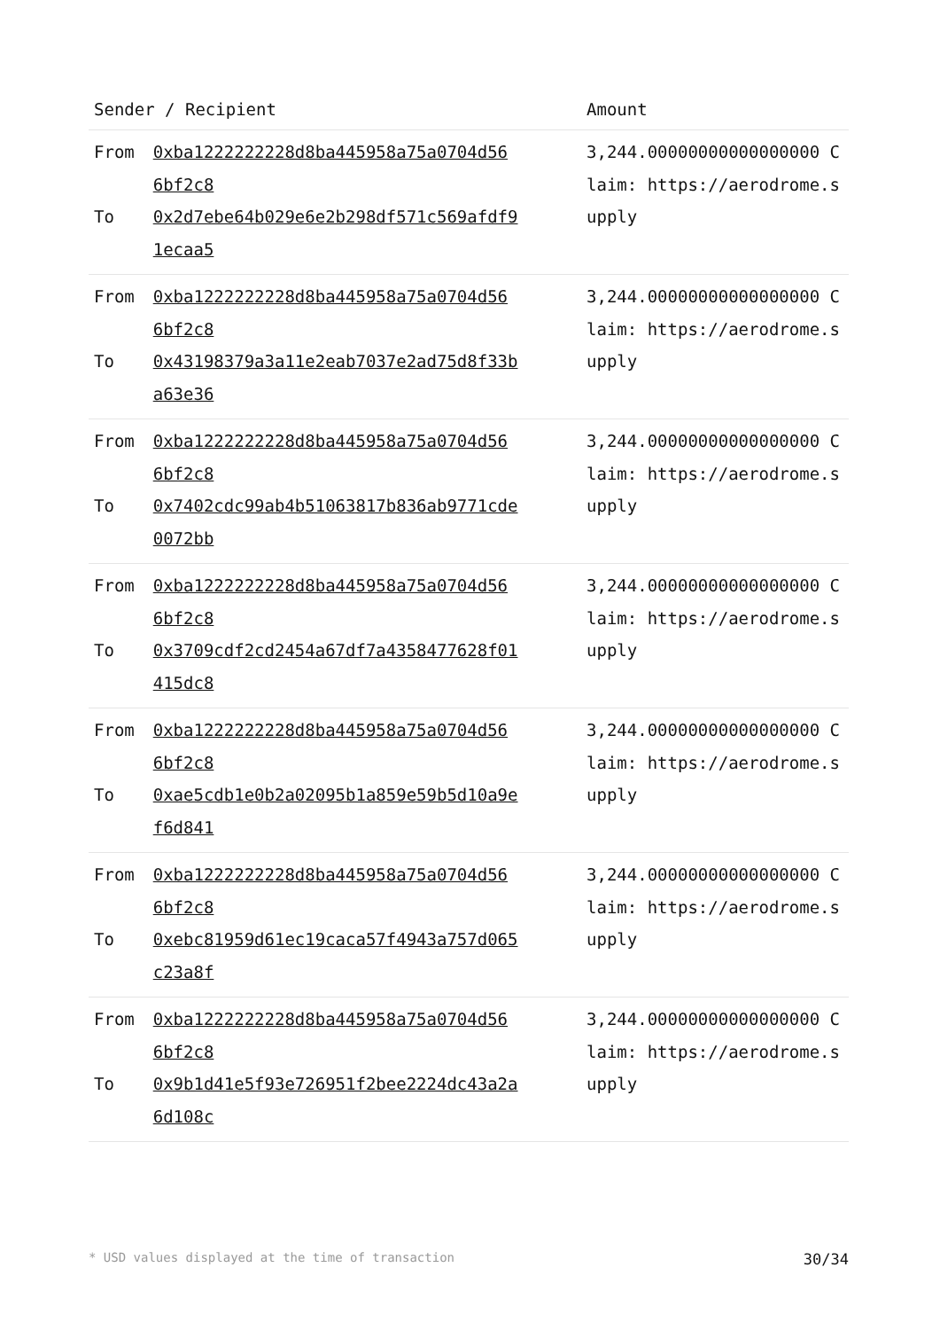| Sender / Recipient | | Amount |
| --- | --- | --- |
| From To | 0xba1222222228d8ba445958a75a0704d56 6bf2c8 0x2d7ebe64b029e6e2b298df571c569afdf9 1ecaa5 | 3,244.00000000000000000 Claim: https://aerodrome.supply |
| From To | 0xba1222222228d8ba445958a75a0704d56 6bf2c8 0x43198379a3a11e2eab7037e2ad75d8f33b a63e36 | 3,244.00000000000000000 Claim: https://aerodrome.supply |
| From To | 0xba1222222228d8ba445958a75a0704d56 6bf2c8 0x7402cdc99ab4b51063817b836ab9771cde 0072bb | 3,244.00000000000000000 Claim: https://aerodrome.supply |
| From To | 0xba1222222228d8ba445958a75a0704d56 6bf2c8 0x3709cdf2cd2454a67df7a4358477628f01 415dc8 | 3,244.00000000000000000 Claim: https://aerodrome.supply |
| From To | 0xba1222222228d8ba445958a75a0704d56 6bf2c8 0xae5cdb1e0b2a02095b1a859e59b5d10a9e f6d841 | 3,244.00000000000000000 Claim: https://aerodrome.supply |
| From To | 0xba1222222228d8ba445958a75a0704d56 6bf2c8 0xebc81959d61ec19caca57f4943a757d065 c23a8f | 3,244.00000000000000000 Claim: https://aerodrome.supply |
| From To | 0xba1222222228d8ba445958a75a0704d56 6bf2c8 0x9b1d41e5f93e726951f2bee2224dc43a2a 6d108c | 3,244.00000000000000000 Claim: https://aerodrome.supply |
* USD values displayed at the time of transaction 30/34